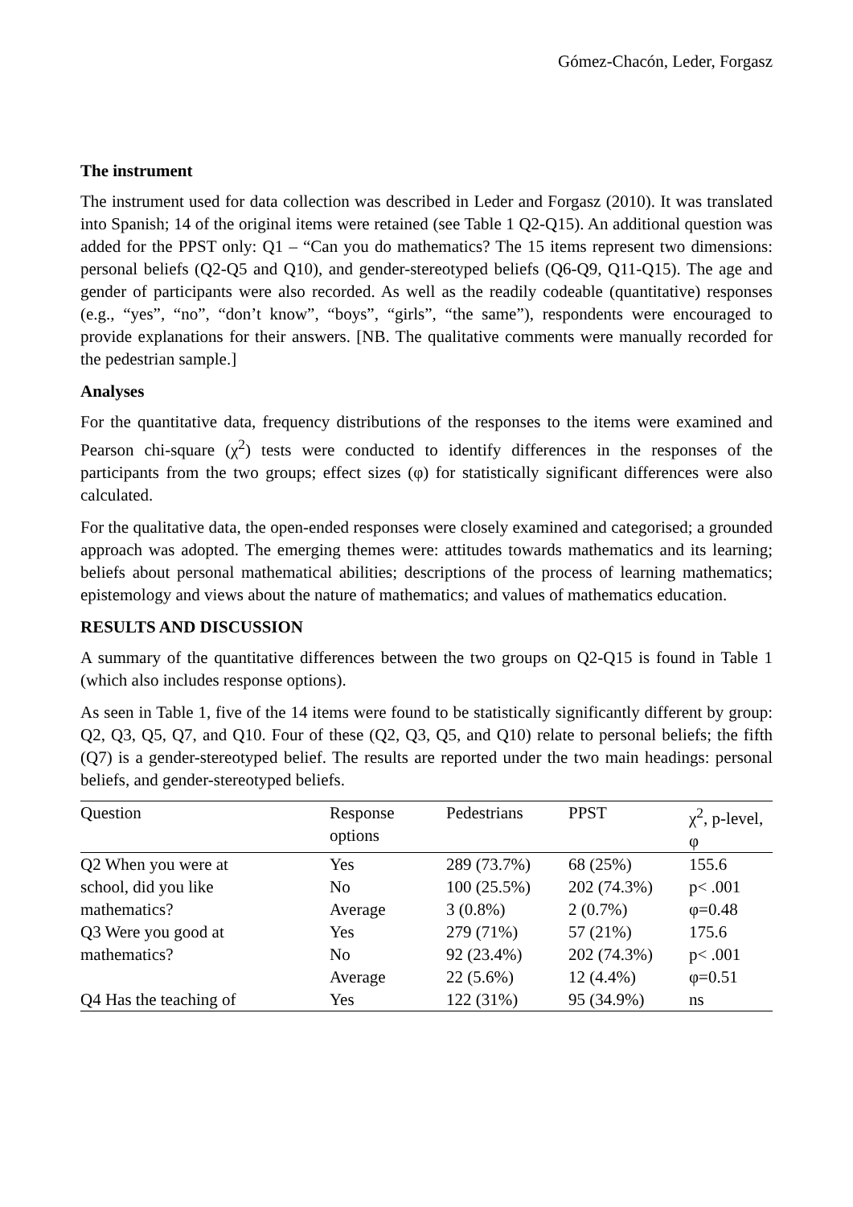Gómez-Chacón, Leder, Forgasz
The instrument
The instrument used for data collection was described in Leder and Forgasz (2010). It was translated into Spanish; 14 of the original items were retained (see Table 1 Q2-Q15). An additional question was added for the PPST only: Q1 – “Can you do mathematics? The 15 items represent two dimensions: personal beliefs (Q2-Q5 and Q10), and gender-stereotyped beliefs (Q6-Q9, Q11-Q15). The age and gender of participants were also recorded. As well as the readily codeable (quantitative) responses (e.g., “yes”, “no”, “don’t know”, “boys”, “girls”, “the same”), respondents were encouraged to provide explanations for their answers. [NB. The qualitative comments were manually recorded for the pedestrian sample.]
Analyses
For the quantitative data, frequency distributions of the responses to the items were examined and Pearson chi-square (χ<sup>2</sup>) tests were conducted to identify differences in the responses of the participants from the two groups; effect sizes (φ) for statistically significant differences were also calculated.
For the qualitative data, the open-ended responses were closely examined and categorised; a grounded approach was adopted. The emerging themes were: attitudes towards mathematics and its learning; beliefs about personal mathematical abilities; descriptions of the process of learning mathematics; epistemology and views about the nature of mathematics; and values of mathematics education.
RESULTS AND DISCUSSION
A summary of the quantitative differences between the two groups on Q2-Q15 is found in Table 1 (which also includes response options).
As seen in Table 1, five of the 14 items were found to be statistically significantly different by group: Q2, Q3, Q5, Q7, and Q10. Four of these (Q2, Q3, Q5, and Q10) relate to personal beliefs; the fifth (Q7) is a gender-stereotyped belief. The results are reported under the two main headings: personal beliefs, and gender-stereotyped beliefs.
| Question | Response options | Pedestrians | PPST | χ<sup>2</sup>, p-level, φ |
| --- | --- | --- | --- | --- |
| Q2 When you were at | Yes | 289 (73.7%) | 68 (25%) | 155.6 |
| school, did you like | No | 100 (25.5%) | 202 (74.3%) | p< .001 |
| mathematics? | Average | 3 (0.8%) | 2 (0.7%) | φ=0.48 |
| Q3 Were you good at | Yes | 279 (71%) | 57 (21%) | 175.6 |
| mathematics? | No | 92 (23.4%) | 202 (74.3%) | p< .001 |
| | Average | 22 (5.6%) | 12 (4.4%) | φ=0.51 |
| Q4 Has the teaching of | Yes | 122 (31%) | 95 (34.9%) | ns |